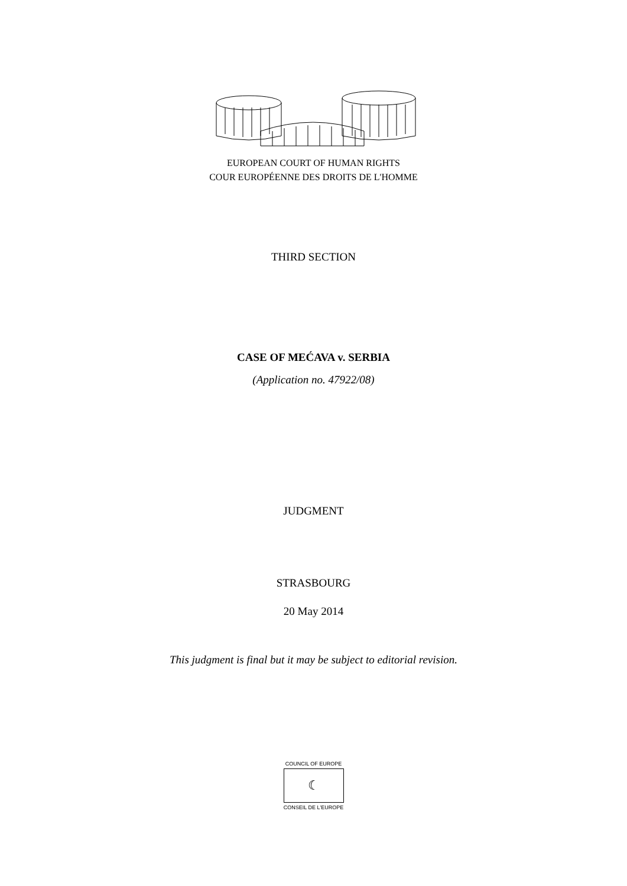EUROPEAN COURT OF HUMAN RIGHTS
COUR EUROPÉENNE DES DROITS DE L'HOMME
THIRD SECTION
CASE OF MEĆAVA v. SERBIA
(Application no. 47922/08)
JUDGMENT
STRASBOURG
20 May 2014
This judgment is final but it may be subject to editorial revision.
COUNCIL OF EUROPE
☾
CONSEIL DE L'EUROPE